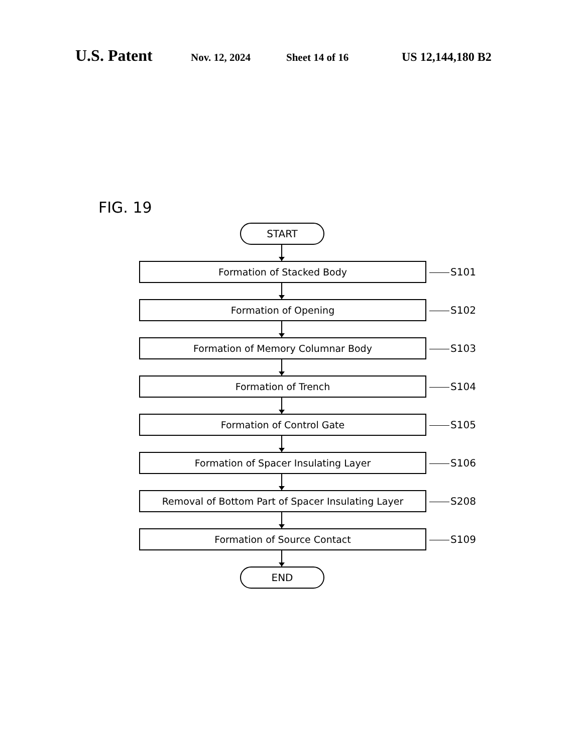U.S. Patent Nov. 12, 2024 Sheet 14 of 16 US 12,144,180 B2
FIG. 19
START
Formation of Stacked Body
S101
Formation of Opening
S102
Formation of Memory Columnar Body
S103
Formation of Trench
S104
Formation of Control Gate
S105
Formation of Spacer Insulating Layer
S106
Removal of Bottom Part of Spacer Insulating Layer
S208
Formation of Source Contact
S109
END